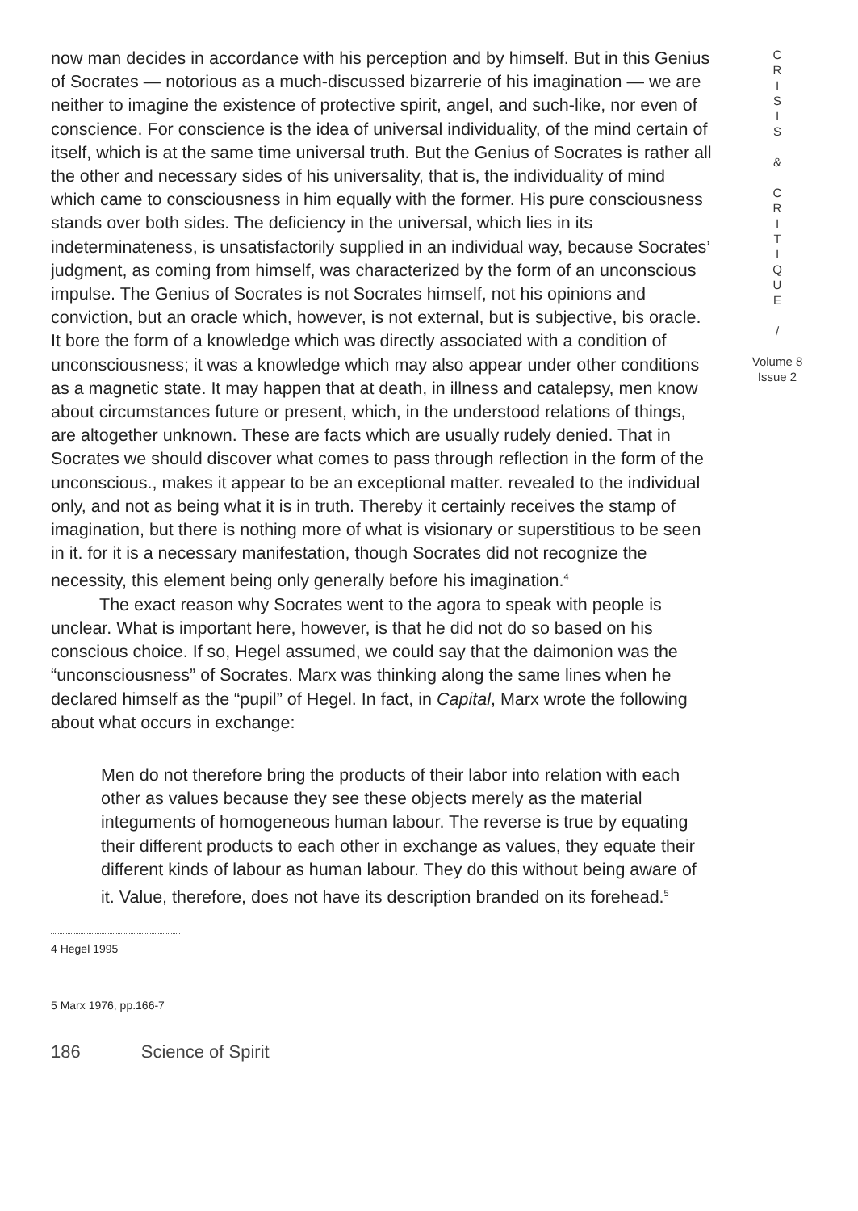now man decides in accordance with his perception and by himself. But in this Genius of Socrates — notorious as a much-discussed bizarrerie of his imagination — we are neither to imagine the existence of protective spirit, angel, and such-like, nor even of conscience. For conscience is the idea of universal individuality, of the mind certain of itself, which is at the same time universal truth. But the Genius of Socrates is rather all the other and necessary sides of his universality, that is, the individuality of mind which came to consciousness in him equally with the former. His pure consciousness stands over both sides. The deficiency in the universal, which lies in its indeterminateness, is unsatisfactorily supplied in an individual way, because Socrates’ judgment, as coming from himself, was characterized by the form of an unconscious impulse. The Genius of Socrates is not Socrates himself, not his opinions and conviction, but an oracle which, however, is not external, but is subjective, bis oracle. It bore the form of a knowledge which was directly associated with a condition of unconsciousness; it was a knowledge which may also appear under other conditions as a magnetic state. It may happen that at death, in illness and catalepsy, men know about circumstances future or present, which, in the understood relations of things, are altogether unknown. These are facts which are usually rudely denied. That in Socrates we should discover what comes to pass through reflection in the form of the unconscious., makes it appear to be an exceptional matter. revealed to the individual only, and not as being what it is in truth. Thereby it certainly receives the stamp of imagination, but there is nothing more of what is visionary or superstitious to be seen in it. for it is a necessary manifestation, though Socrates did not recognize the necessity, this element being only generally before his imagination.<sup>4</sup>
The exact reason why Socrates went to the agora to speak with people is unclear. What is important here, however, is that he did not do so based on his conscious choice. If so, Hegel assumed, we could say that the daimonion was the “unconsciousness” of Socrates. Marx was thinking along the same lines when he declared himself as the “pupil” of Hegel. In fact, in Capital, Marx wrote the following about what occurs in exchange:
Men do not therefore bring the products of their labor into relation with each other as values because they see these objects merely as the material integuments of homogeneous human labour. The reverse is true by equating their different products to each other in exchange as values, they equate their different kinds of labour as human labour. They do this without being aware of it. Value, therefore, does not have its description branded on its forehead.<sup>5</sup>
4 Hegel 1995
5 Marx 1976, pp.166-7
186 Science of Spirit
C
R
I
S
I
S
&
C
R
I
T
I
Q
U
E
/
Volume 8
Issue 2